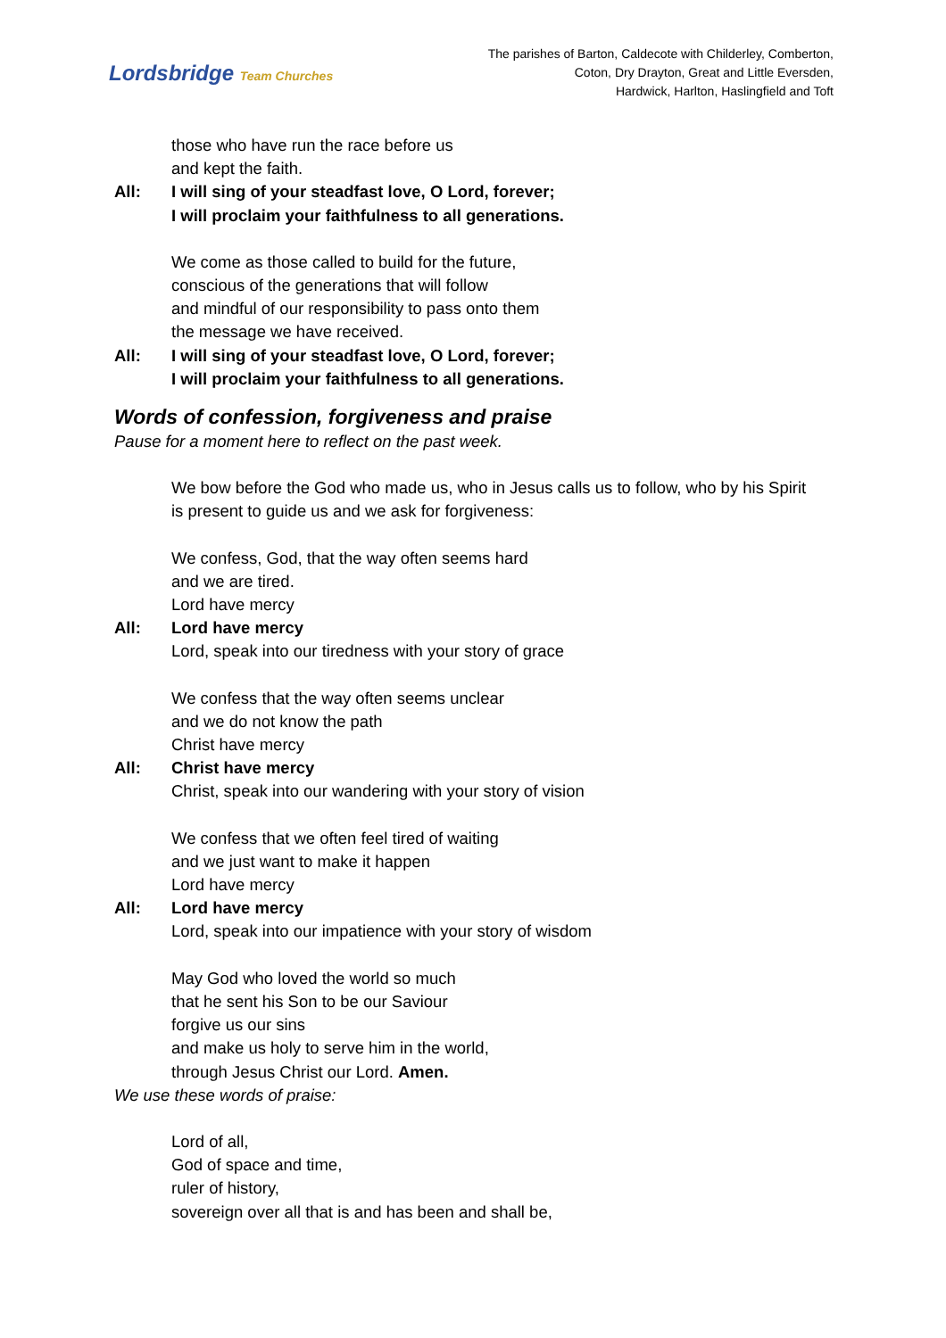Lordsbridge Team Churches
The parishes of Barton, Caldecote with Childerley, Comberton,
Coton, Dry Drayton, Great and Little Eversden,
Hardwick, Harlton, Haslingfield and Toft
those who have run the race before us
and kept the faith.
All: I will sing of your steadfast love, O Lord, forever;
I will proclaim your faithfulness to all generations.
We come as those called to build for the future,
conscious of the generations that will follow
and mindful of our responsibility to pass onto them
the message we have received.
All: I will sing of your steadfast love, O Lord, forever;
I will proclaim your faithfulness to all generations.
Words of confession, forgiveness and praise
Pause for a moment here to reflect on the past week.
We bow before the God who made us, who in Jesus calls us to follow, who by his Spirit is present to guide us and we ask for forgiveness:
We confess, God, that the way often seems hard
and we are tired.
Lord have mercy
All: Lord have mercy
Lord, speak into our tiredness with your story of grace
We confess that the way often seems unclear
and we do not know the path
Christ have mercy
All: Christ have mercy
Christ, speak into our wandering with your story of vision
We confess that we often feel tired of waiting
and we just want to make it happen
Lord have mercy
All: Lord have mercy
Lord, speak into our impatience with your story of wisdom
May God who loved the world so much
that he sent his Son to be our Saviour
forgive us our sins
and make us holy to serve him in the world,
through Jesus Christ our Lord. Amen.
We use these words of praise:
Lord of all,
God of space and time,
ruler of history,
sovereign over all that is and has been and shall be,